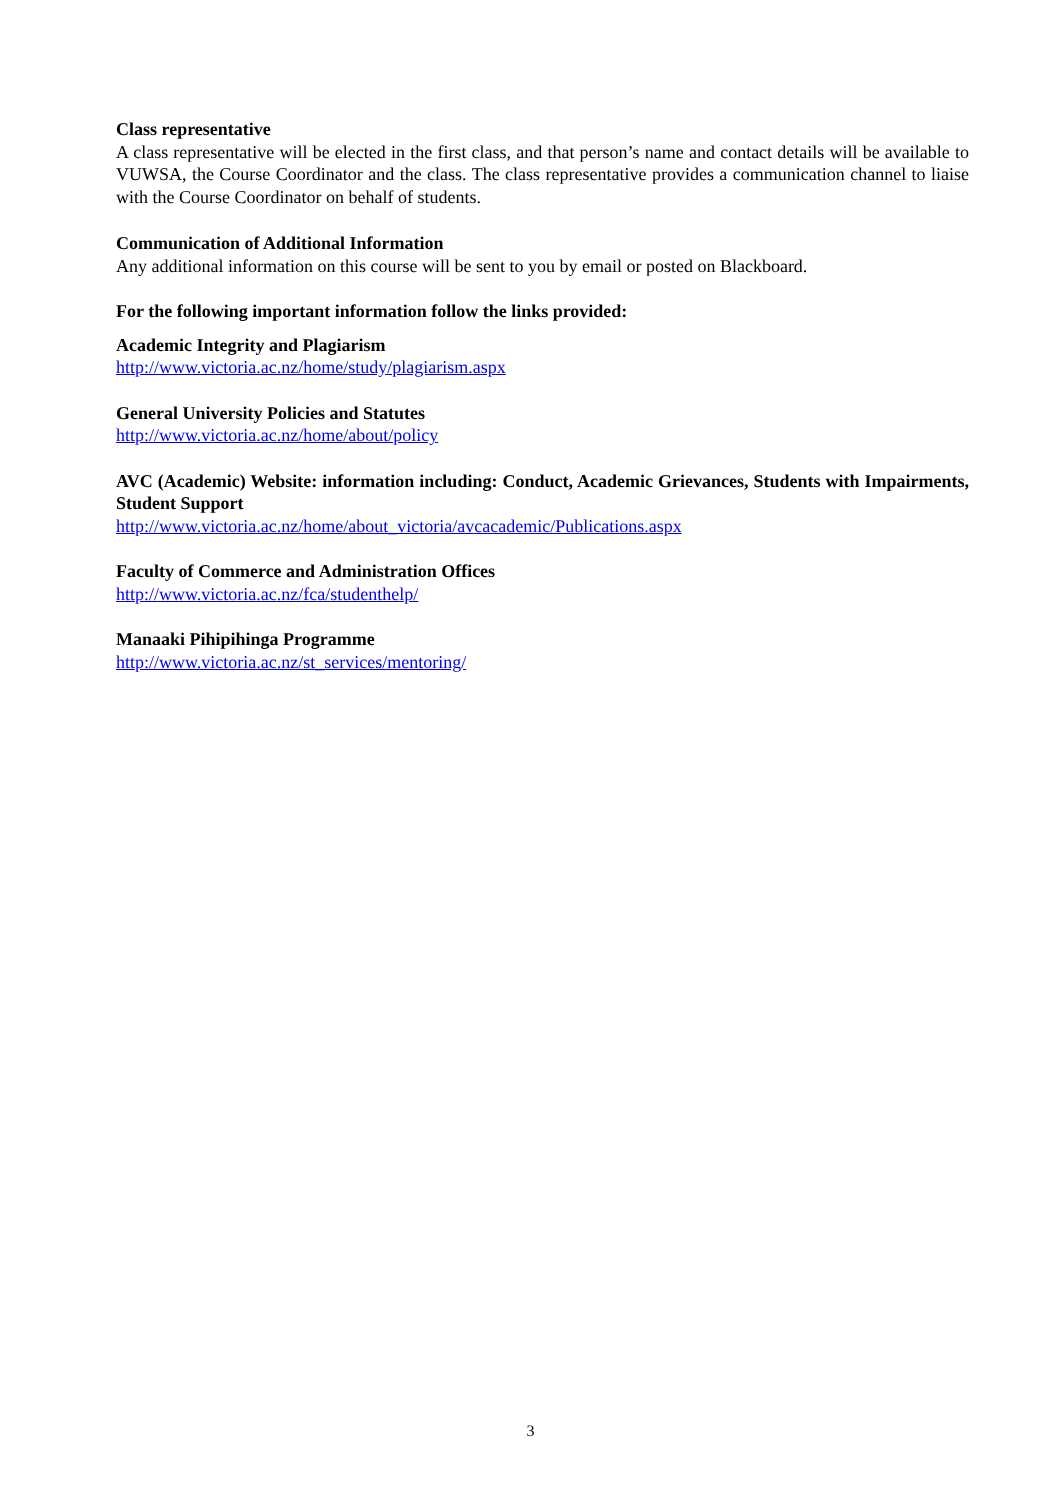Class representative
A class representative will be elected in the first class, and that person’s name and contact details will be available to VUWSA, the Course Coordinator and the class. The class representative provides a communication channel to liaise with the Course Coordinator on behalf of students.
Communication of Additional Information
Any additional information on this course will be sent to you by email or posted on Blackboard.
For the following important information follow the links provided:
Academic Integrity and Plagiarism
http://www.victoria.ac.nz/home/study/plagiarism.aspx
General University Policies and Statutes
http://www.victoria.ac.nz/home/about/policy
AVC (Academic) Website: information including: Conduct, Academic Grievances, Students with Impairments, Student Support
http://www.victoria.ac.nz/home/about_victoria/avcacademic/Publications.aspx
Faculty of Commerce and Administration Offices
http://www.victoria.ac.nz/fca/studenthelp/
Manaaki Pihipihinga Programme
http://www.victoria.ac.nz/st_services/mentoring/
3